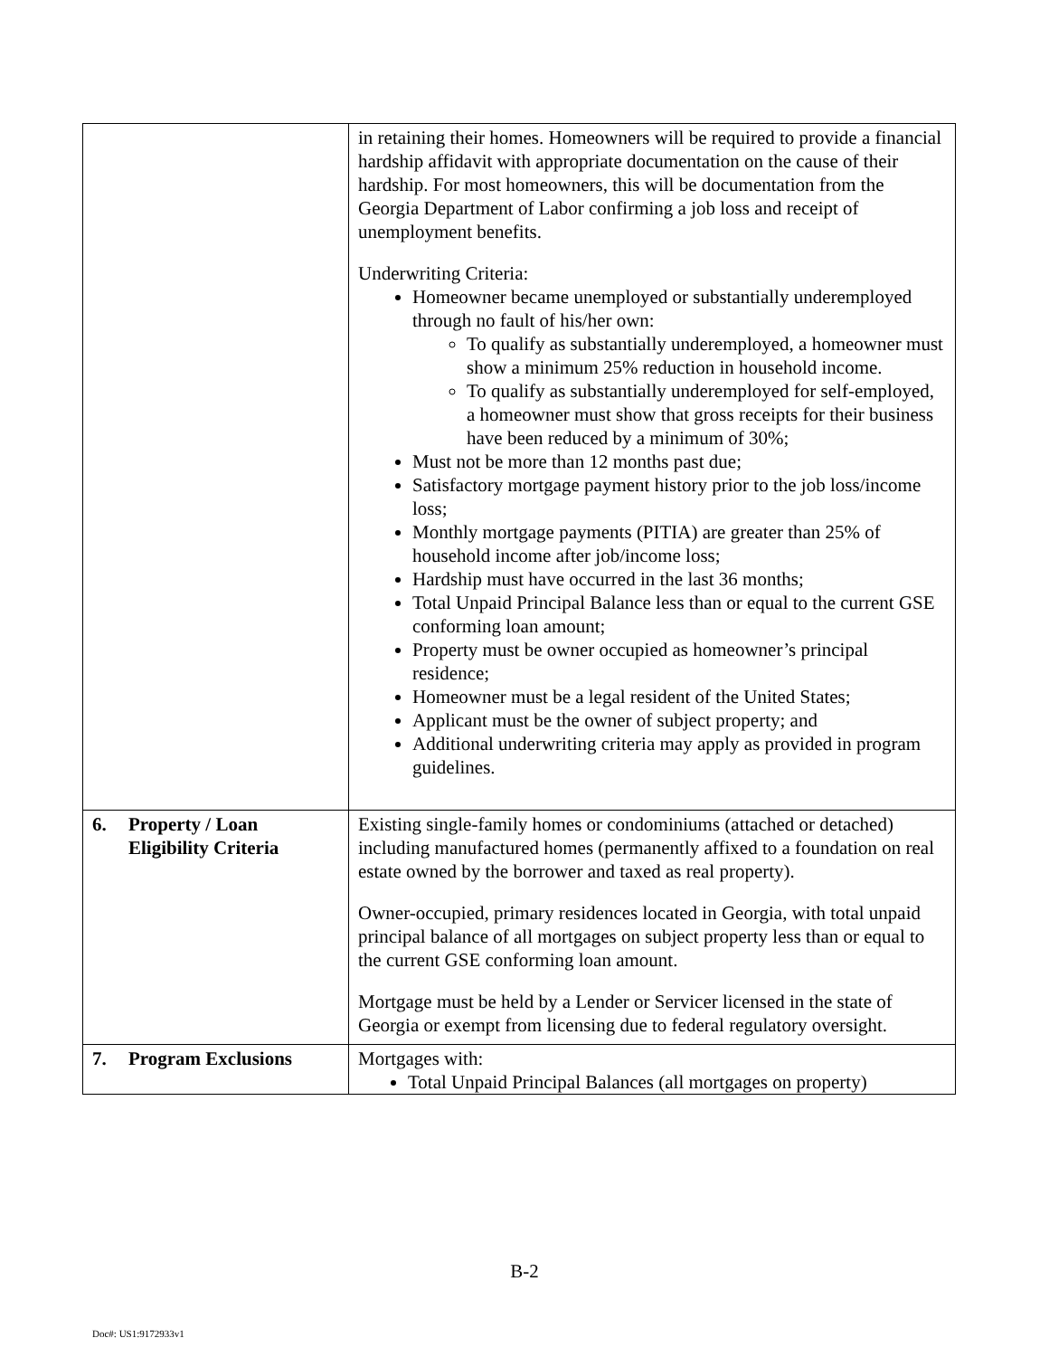| | in retaining their homes. Homeowners will be required to provide a financial hardship affidavit with appropriate documentation on the cause of their hardship. For most homeowners, this will be documentation from the Georgia Department of Labor confirming a job loss and receipt of unemployment benefits. Underwriting Criteria: Homeowner became unemployed or substantially underemployed through no fault of his/her own: To qualify as substantially underemployed, a homeowner must show a minimum 25% reduction in household income. To qualify as substantially underemployed for self-employed, a homeowner must show that gross receipts for their business have been reduced by a minimum of 30%; Must not be more than 12 months past due; Satisfactory mortgage payment history prior to the job loss/income loss; Monthly mortgage payments (PITIA) are greater than 25% of household income after job/income loss; Hardship must have occurred in the last 36 months; Total Unpaid Principal Balance less than or equal to the current GSE conforming loan amount; Property must be owner occupied as homeowner’s principal residence; Homeowner must be a legal resident of the United States; Applicant must be the owner of subject property; and Additional underwriting criteria may apply as provided in program guidelines. |
| 6. Property / Loan Eligibility Criteria | Existing single-family homes or condominiums (attached or detached) including manufactured homes (permanently affixed to a foundation on real estate owned by the borrower and taxed as real property). Owner-occupied, primary residences located in Georgia, with total unpaid principal balance of all mortgages on subject property less than or equal to the current GSE conforming loan amount. Mortgage must be held by a Lender or Servicer licensed in the state of Georgia or exempt from licensing due to federal regulatory oversight. |
| 7. Program Exclusions | Mortgages with: Total Unpaid Principal Balances (all mortgages on property) |
B-2
Doc#: US1:9172933v1